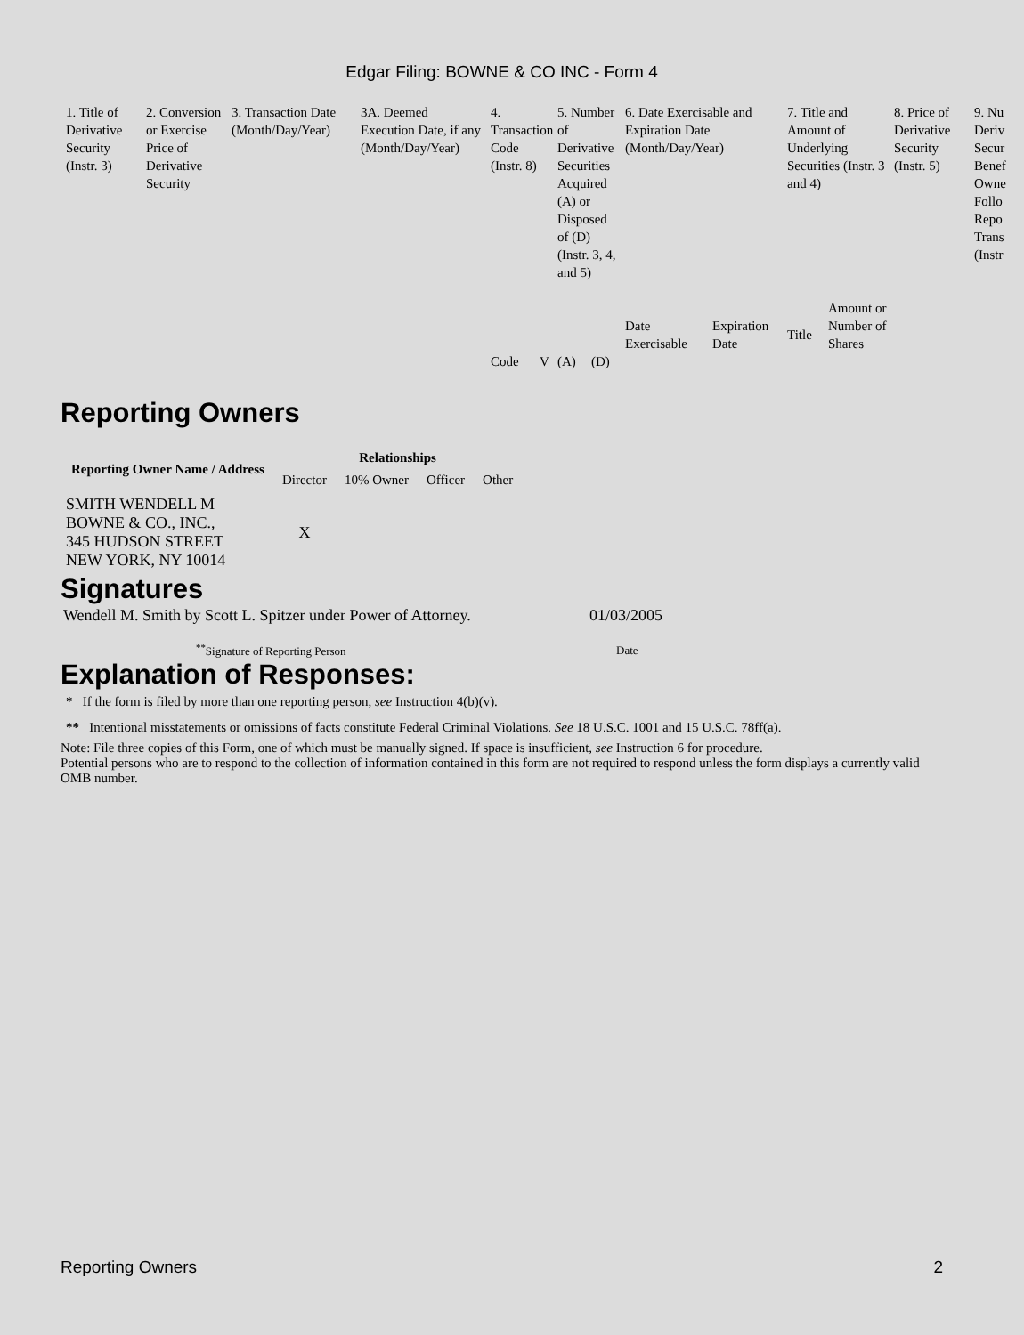Edgar Filing: BOWNE & CO INC - Form 4
| 1. Title of Derivative Security (Instr. 3) | 2. Conversion or Exercise Price of Derivative Security | 3. Transaction Date (Month/Day/Year) | 3A. Deemed Execution Date, if any (Month/Day/Year) | 4. Transaction Code (Instr. 8) | | 5. Number of Derivative Securities Acquired (A) or Disposed of (D) (Instr. 3, 4, and 5) | | 6. Date Exercisable and Expiration Date (Month/Day/Year) | | 7. Title and Amount of Underlying Securities (Instr. 3 and 4) | | 8. Price of Derivative Security (Instr. 5) | 9. Nu Deriv Secur Benef Owne Follo Repo Trans (Instr |
| | | | | | | | | Date Exercisable | Expiration Date | Title | Amount or Number of Shares | | |
| | | | | Code | V | (A) | (D) | | | | | | |
Reporting Owners
| Reporting Owner Name / Address | Relationships | | | |
| --- | --- | --- | --- | --- |
| | Director | 10% Owner | Officer | Other |
| SMITH WENDELL M BOWNE & CO., INC., 345 HUDSON STREET NEW YORK, NY 10014 | X | | | |
Signatures
| Wendell M. Smith by Scott L. Spitzer under Power of Attorney. | 01/03/2005 |
| <sup>**</sup> Signature of Reporting Person | Date |
Explanation of Responses:
* If the form is filed by more than one reporting person, see Instruction 4(b)(v).
** Intentional misstatements or omissions of facts constitute Federal Criminal Violations. See 18 U.S.C. 1001 and 15 U.S.C. 78ff(a).
Note: File three copies of this Form, one of which must be manually signed. If space is insufficient, see Instruction 6 for procedure.
Potential persons who are to respond to the collection of information contained in this form are not required to respond unless the form displays a currently valid OMB number.
Reporting Owners 2